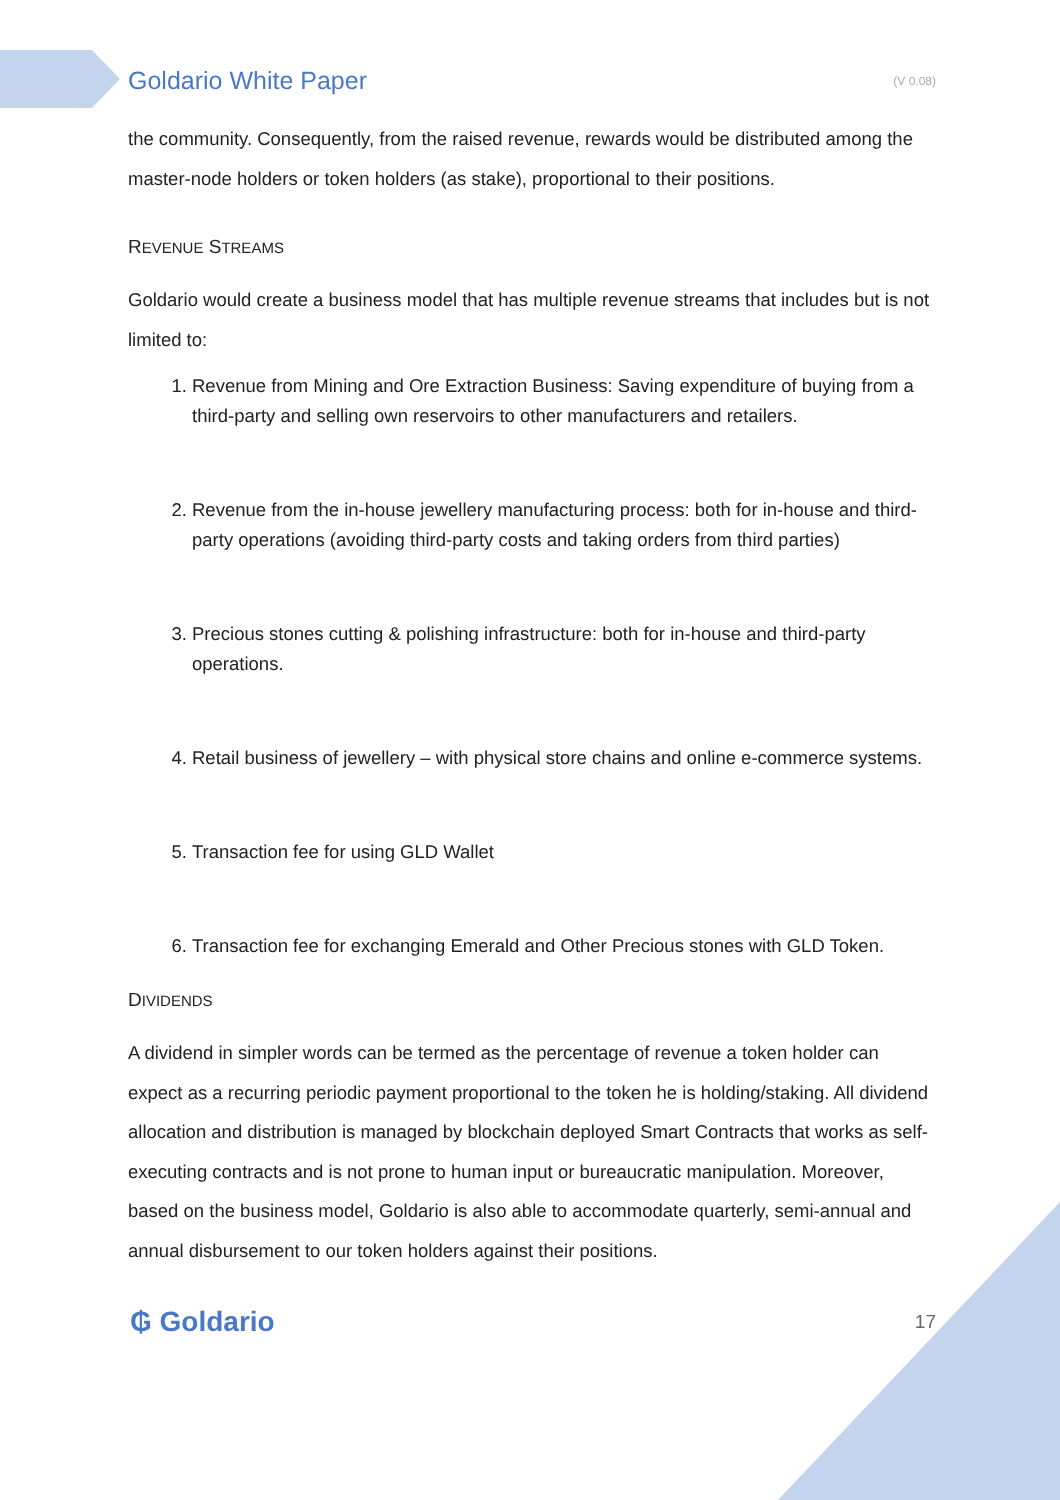Goldario White Paper
(V 0.08)
the community. Consequently, from the raised revenue, rewards would be distributed among the master-node holders or token holders (as stake), proportional to their positions.
REVENUE STREAMS
Goldario would create a business model that has multiple revenue streams that includes but is not limited to:
1. Revenue from Mining and Ore Extraction Business: Saving expenditure of buying from a third-party and selling own reservoirs to other manufacturers and retailers.
2. Revenue from the in-house jewellery manufacturing process: both for in-house and third-party operations (avoiding third-party costs and taking orders from third parties)
3. Precious stones cutting & polishing infrastructure: both for in-house and third-party operations.
4. Retail business of jewellery – with physical store chains and online e-commerce systems.
5. Transaction fee for using GLD Wallet
6. Transaction fee for exchanging Emerald and Other Precious stones with GLD Token.
DIVIDENDS
A dividend in simpler words can be termed as the percentage of revenue a token holder can expect as a recurring periodic payment proportional to the token he is holding/staking. All dividend allocation and distribution is managed by blockchain deployed Smart Contracts that works as self-executing contracts and is not prone to human input or bureaucratic manipulation. Moreover, based on the business model, Goldario is also able to accommodate quarterly, semi-annual and annual disbursement to our token holders against their positions.
₲ Goldario
17